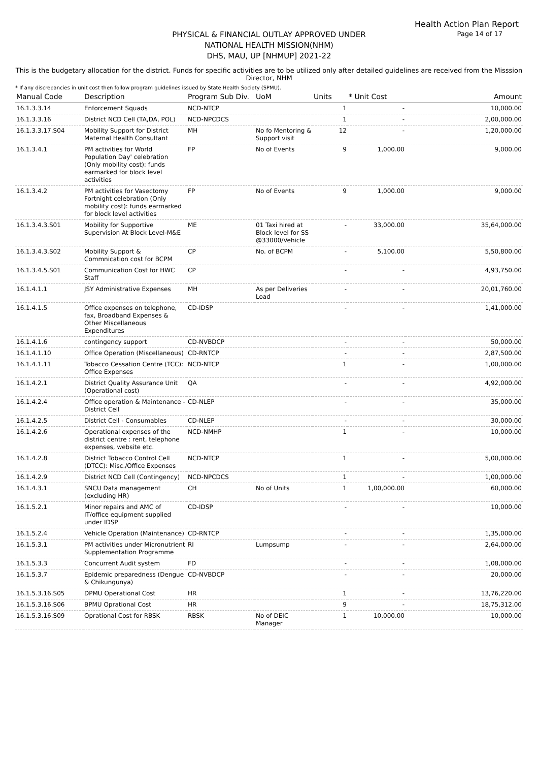Health Action Plan Report
Page 14 of 17
PHYSICAL & FINANCIAL OUTLAY APPROVED UNDER
NATIONAL HEALTH MISSION(NHM)
DHS, MAU, UP [NHMUP] 2021-22
This is the budgetary allocation for the district. Funds for specific activities are to be utilized only after detailed guidelines are received from the Misssion Director, NHM
* If any discrepancies in unit cost then follow program guidelines issued by State Health Society (SPMU).
| Manual Code | Description | Program Sub Div. | UoM | Units | * Unit Cost | Amount |
| --- | --- | --- | --- | --- | --- | --- |
| 16.1.3.3.14 | Enforcement Squads | NCD-NTCP | | 1 | - | 10,000.00 |
| 16.1.3.3.16 | District NCD Cell (TA,DA, POL) | NCD-NPCDCS | | 1 | - | 2,00,000.00 |
| 16.1.3.3.17.S04 | Mobility Support for District Maternal Health Consultant | MH | No fo Mentoring & Support visit | 12 | - | 1,20,000.00 |
| 16.1.3.4.1 | PM activities for World Population Day' celebration (Only mobility cost): funds earmarked for block level activities | FP | No of Events | 9 | 1,000.00 | 9,000.00 |
| 16.1.3.4.2 | PM activities for Vasectomy Fortnight celebration (Only mobility cost): funds earmarked for block level activities | FP | No of Events | 9 | 1,000.00 | 9,000.00 |
| 16.1.3.4.3.S01 | Mobility for Supportive Supervision At Block Level-M&E | ME | 01 Taxi hired at Block level for SS @33000/Vehicle | - | 33,000.00 | 35,64,000.00 |
| 16.1.3.4.3.S02 | Mobility Support & Commnication cost for BCPM | CP | No. of BCPM | - | 5,100.00 | 5,50,800.00 |
| 16.1.3.4.5.S01 | Communication Cost for HWC Staff | CP | | - | - | 4,93,750.00 |
| 16.1.4.1.1 | JSY Administrative Expenses | MH | As per Deliveries Load | - | - | 20,01,760.00 |
| 16.1.4.1.5 | Office expenses on telephone, fax, Broadband Expenses & Other Miscellaneous Expenditures | CD-IDSP | | - | - | 1,41,000.00 |
| 16.1.4.1.6 | contingency support | CD-NVBDCP | | - | - | 50,000.00 |
| 16.1.4.1.10 | Office Operation (Miscellaneous) | CD-RNTCP | | - | - | 2,87,500.00 |
| 16.1.4.1.11 | Tobacco Cessation Centre (TCC): Office Expenses | NCD-NTCP | | 1 | - | 1,00,000.00 |
| 16.1.4.2.1 | District Quality Assurance Unit (Operational cost) | QA | | - | - | 4,92,000.00 |
| 16.1.4.2.4 | Office operation & Maintenance - District Cell | CD-NLEP | | - | - | 35,000.00 |
| 16.1.4.2.5 | District Cell - Consumables | CD-NLEP | | - | - | 30,000.00 |
| 16.1.4.2.6 | Operational expenses of the district centre : rent, telephone expenses, website etc. | NCD-NMHP | | 1 | - | 10,000.00 |
| 16.1.4.2.8 | District Tobacco Control Cell (DTCC): Misc./Office Expenses | NCD-NTCP | | 1 | - | 5,00,000.00 |
| 16.1.4.2.9 | District NCD Cell (Contingency) | NCD-NPCDCS | | 1 | - | 1,00,000.00 |
| 16.1.4.3.1 | SNCU Data management (excluding HR) | CH | No of Units | 1 | 1,00,000.00 | 60,000.00 |
| 16.1.5.2.1 | Minor repairs and AMC of IT/office equipment supplied under IDSP | CD-IDSP | | - | - | 10,000.00 |
| 16.1.5.2.4 | Vehicle Operation (Maintenance) | CD-RNTCP | | - | - | 1,35,000.00 |
| 16.1.5.3.1 | PM activities under Micronutrient Supplementation Programme | RI | Lumpsump | - | - | 2,64,000.00 |
| 16.1.5.3.3 | Concurrent Audit system | FD | | - | - | 1,08,000.00 |
| 16.1.5.3.7 | Epidemic preparedness (Dengue & Chikungunya) | CD-NVBDCP | | - | - | 20,000.00 |
| 16.1.5.3.16.S05 | DPMU Operational Cost | HR | | 1 | - | 13,76,220.00 |
| 16.1.5.3.16.S06 | BPMU Oprational Cost | HR | | 9 | - | 18,75,312.00 |
| 16.1.5.3.16.S09 | Oprational Cost for RBSK | RBSK | No of DEIC Manager | 1 | 10,000.00 | 10,000.00 |